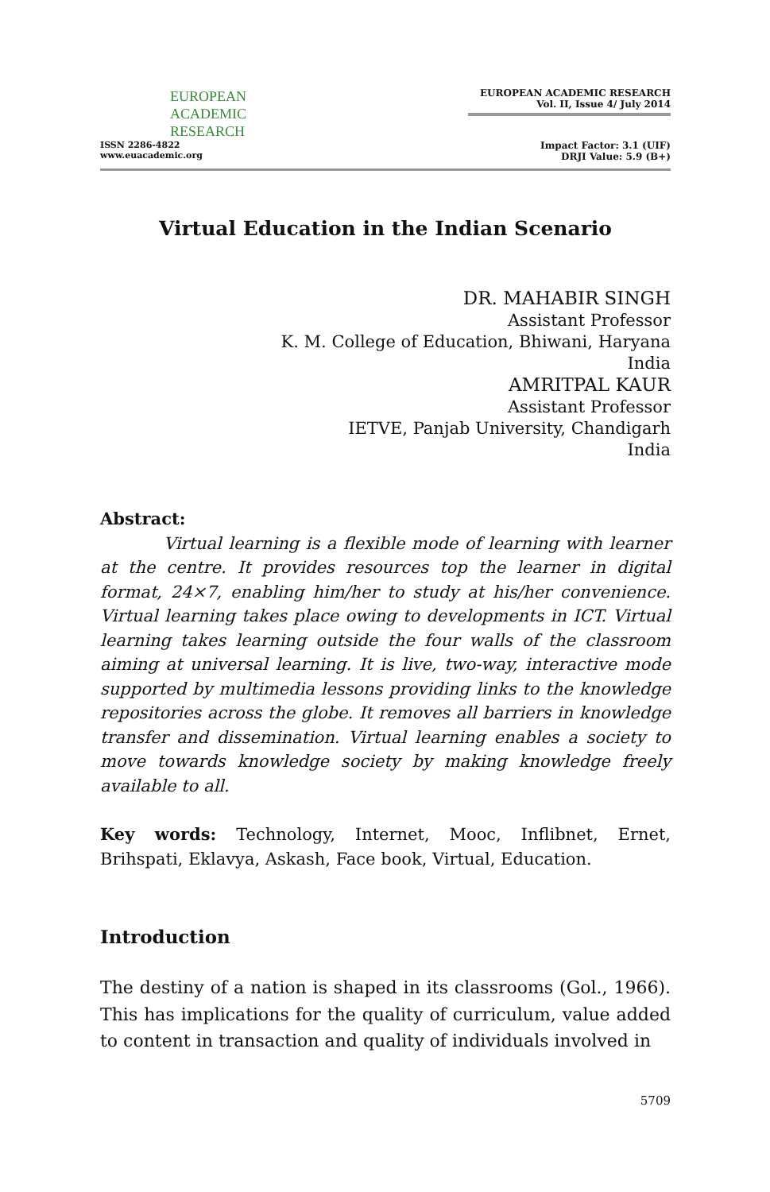EUROPEAN
ACADEMIC
RESEARCH
ISSN 2286-4822
www.euacademic.org
EUROPEAN ACADEMIC RESEARCH
Vol. II, Issue 4/ July 2014
Impact Factor: 3.1 (UIF)
DRJI Value: 5.9 (B+)
Virtual Education in the Indian Scenario
DR. MAHABIR SINGH
Assistant Professor
K. M. College of Education, Bhiwani, Haryana
India
AMRITPAL KAUR
Assistant Professor
IETVE, Panjab University, Chandigarh
India
Abstract:
Virtual learning is a flexible mode of learning with learner at the centre. It provides resources top the learner in digital format, 24×7, enabling him/her to study at his/her convenience. Virtual learning takes place owing to developments in ICT. Virtual learning takes learning outside the four walls of the classroom aiming at universal learning. It is live, two-way, interactive mode supported by multimedia lessons providing links to the knowledge repositories across the globe. It removes all barriers in knowledge transfer and dissemination. Virtual learning enables a society to move towards knowledge society by making knowledge freely available to all.
Key words: Technology, Internet, Mooc, Inflibnet, Ernet, Brihspati, Eklavya, Askash, Face book, Virtual, Education.
Introduction
The destiny of a nation is shaped in its classrooms (Gol., 1966). This has implications for the quality of curriculum, value added to content in transaction and quality of individuals involved in
5709